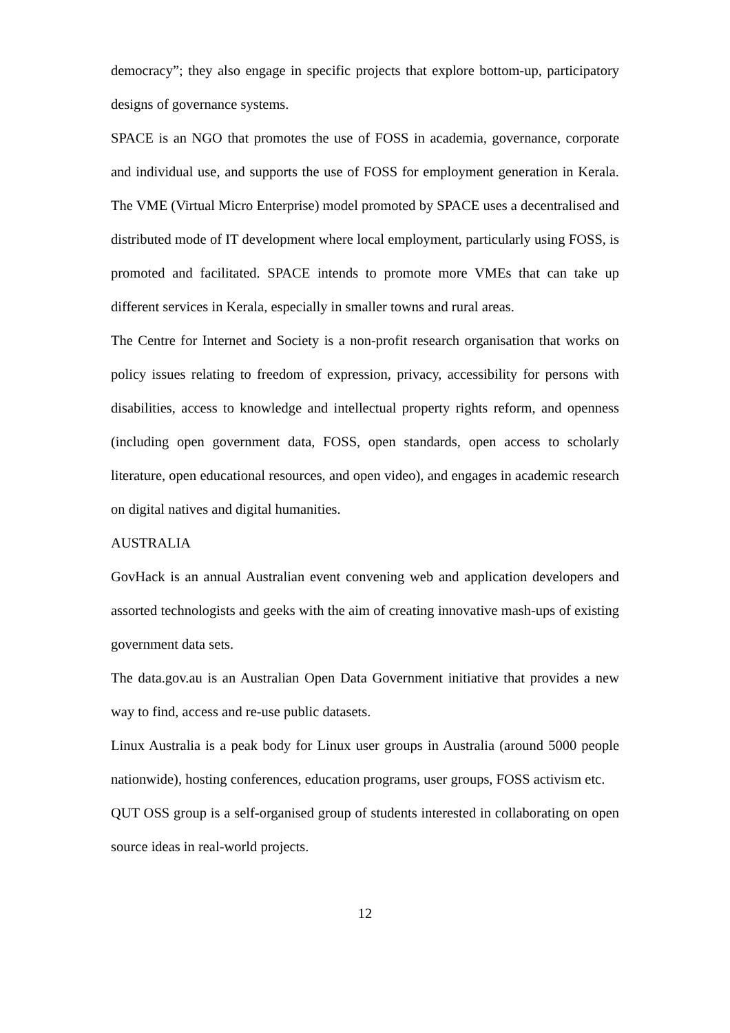democracy”; they also engage in specific projects that explore bottom-up, participatory designs of governance systems.
SPACE is an NGO that promotes the use of FOSS in academia, governance, corporate and individual use, and supports the use of FOSS for employment generation in Kerala. The VME (Virtual Micro Enterprise) model promoted by SPACE uses a decentralised and distributed mode of IT development where local employment, particularly using FOSS, is promoted and facilitated. SPACE intends to promote more VMEs that can take up different services in Kerala, especially in smaller towns and rural areas.
The Centre for Internet and Society is a non-profit research organisation that works on policy issues relating to freedom of expression, privacy, accessibility for persons with disabilities, access to knowledge and intellectual property rights reform, and openness (including open government data, FOSS, open standards, open access to scholarly literature, open educational resources, and open video), and engages in academic research on digital natives and digital humanities.
AUSTRALIA
GovHack is an annual Australian event convening web and application developers and assorted technologists and geeks with the aim of creating innovative mash-ups of existing government data sets.
The data.gov.au is an Australian Open Data Government initiative that provides a new way to find, access and re-use public datasets.
Linux Australia is a peak body for Linux user groups in Australia (around 5000 people nationwide), hosting conferences, education programs, user groups, FOSS activism etc.
QUT OSS group is a self-organised group of students interested in collaborating on open source ideas in real-world projects.
12